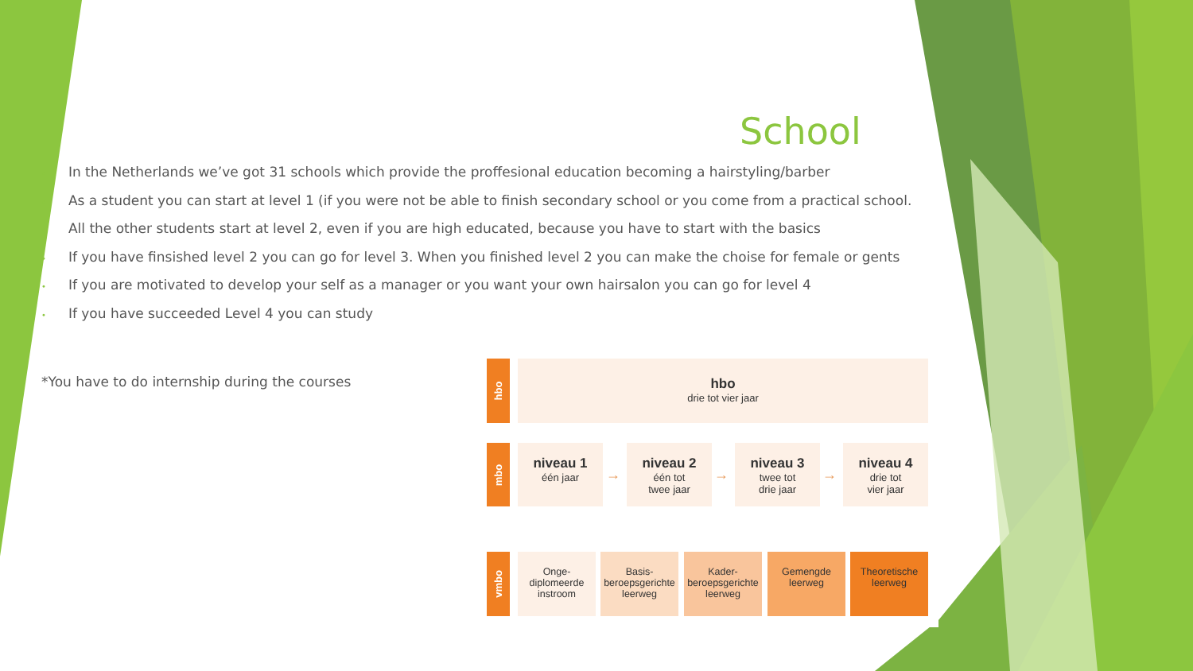School
• In the Netherlands we’ve got 31 schools which provide the proffesional education becoming a hairstyling/barber
• As a student you can start at level 1 (if you were not be able to finish secondary school or you come from a practical school.
• All the other students start at level 2, even if you are high educated, because you have to start with the basics
• If you have finsished level 2 you can go for level 3. When you finished level 2 you can make the choise for female or gents
• If you are motivated to develop your self as a manager or you want your own hairsalon you can go for level 4
• If you have succeeded Level 4 you can study
*You have to do internship during the courses
hbo hbo
drie tot vier jaar
mbo
niveau 1
één jaar
niveau 2
één tot
twee jaar
niveau 3
twee tot
drie jaar
niveau 4
drie tot
vier jaar
→ → →
vmbo
Onge-
diplomeerde
instroom
Basis-
beroepsgerichte
leerweg
Kader-
beroepsgerichte
leerweg
Gemengde
leerweg
Theoretische
leerweg